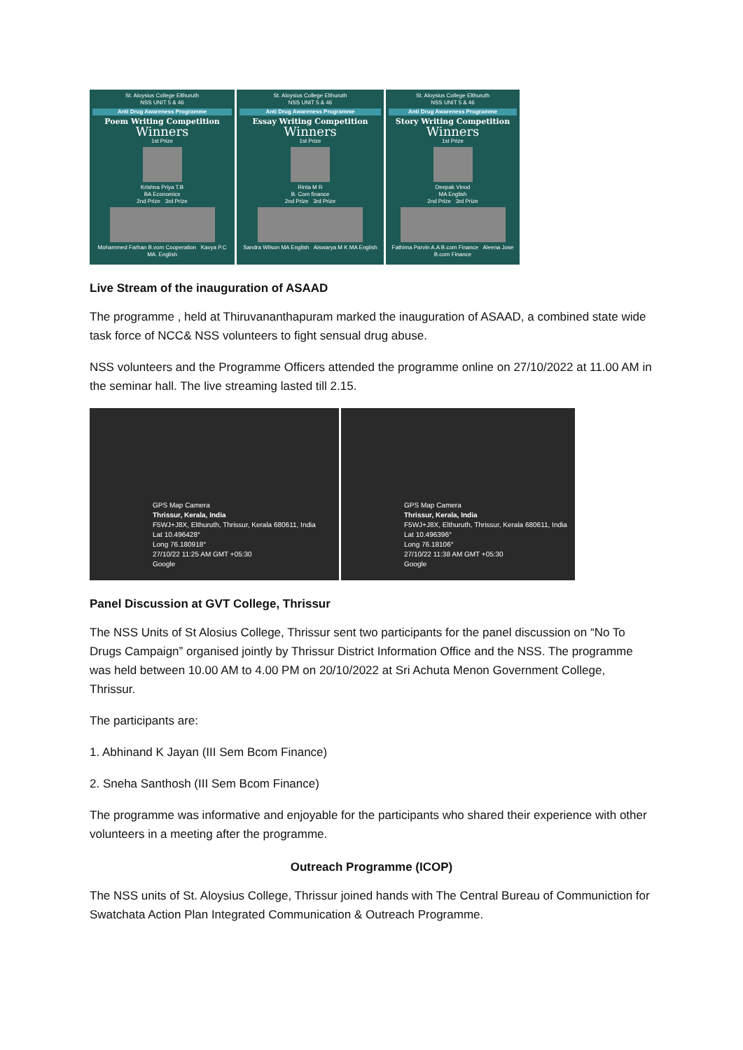St. Aloysius College Elthuruth
NSS UNIT 5 & 46
Anti Drug Awareness Programme
Poem Writing Competition
Winners
1st Prize
Krishna Priya T.B
BA Economics
2nd Prize 3rd Prize
Mohammed Farhan B.vom Cooperation Kavya P.C MA. English
St. Aloysius College Elthuruth
NSS UNIT 5 & 46
Anti Drug Awareness Programme
Essay Writing Competition
Winners
1st Prize
Rinta M R
B. Com finance
2nd Prize 3rd Prize
Sandra Wilson MA English Aiswarya M K MA English
St. Aloysius College Elthuruth
NSS UNIT 5 & 46
Anti Drug Awareness Programme
Story Writing Competition
Winners
1st Prize
Deepak Vinod
MA English
2nd Prize 3rd Prize
Fathima Parvin A.A B.com Finance Aleena Jose B.com Finance
Live Stream of the inauguration of ASAAD
The programme , held at Thiruvananthapuram marked the inauguration of ASAAD, a combined state wide task force of NCC& NSS volunteers to fight sensual drug abuse.
NSS volunteers and the Programme Officers attended the programme online on 27/10/2022 at 11.00 AM in the seminar hall. The live streaming lasted till 2.15.
GPS Map Camera
Thrissur, Kerala, India
F5WJ+J8X, Elthuruth, Thrissur, Kerala 680611, India
Lat 10.496428°
Long 76.180918°
27/10/22 11:25 AM GMT +05:30
Google
GPS Map Camera
Thrissur, Kerala, India
F5WJ+J8X, Elthuruth, Thrissur, Kerala 680611, India
Lat 10.496396°
Long 76.18106°
27/10/22 11:38 AM GMT +05:30
Google
Panel Discussion at GVT College, Thrissur
The NSS Units of St Alosius College, Thrissur sent two participants for the panel discussion on “No To Drugs Campaign” organised jointly by Thrissur District Information Office and the NSS. The programme was held between 10.00 AM to 4.00 PM on 20/10/2022 at Sri Achuta Menon Government College, Thrissur.
The participants are:
1. Abhinand K Jayan (III Sem Bcom Finance)
2. Sneha Santhosh (III Sem Bcom Finance)
The programme was informative and enjoyable for the participants who shared their experience with other volunteers in a meeting after the programme.
Outreach Programme (ICOP)
The NSS units of St. Aloysius College, Thrissur joined hands with The Central Bureau of Communiction for Swatchata Action Plan Integrated Communication & Outreach Programme.